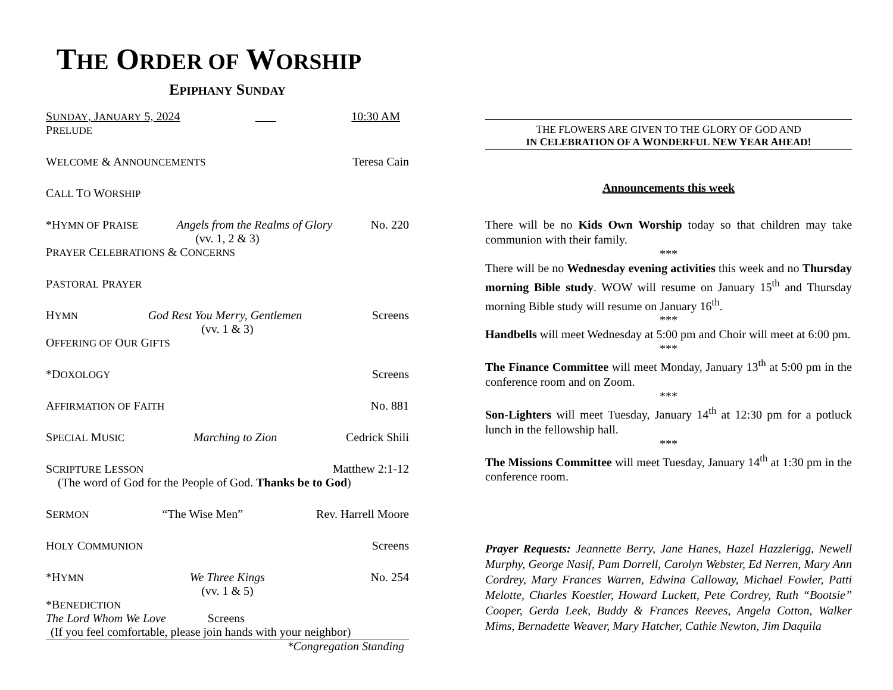THE ORDER OF WORSHIP
EPIPHANY SUNDAY
SUNDAY, JANUARY 5, 2024 _ _ 10:30 AM
PRELUDE
WELCOME & ANNOUNCEMENTS Teresa Cain
CALL TO WORSHIP
*HYMN OF PRAISE Angels from the Realms of Glory No. 220
(vv. 1, 2 & 3)
PRAYER CELEBRATIONS & CONCERNS
PASTORAL PRAYER
HYMN God Rest You Merry, Gentlemen Screens
(vv. 1 & 3)
OFFERING OF OUR GIFTS
*DOXOLOGY Screens
AFFIRMATION OF FAITH No. 881
SPECIAL MUSIC Marching to Zion Cedrick Shili
SCRIPTURE LESSON Matthew 2:1-12
(The word of God for the People of God. Thanks be to God)
SERMON “The Wise Men” Rev. Harrell Moore
HOLY COMMUNION Screens
*HYMN We Three Kings No. 254
(vv. 1 & 5)
*BENEDICTION
The Lord Whom We Love Screens
(If you feel comfortable, please join hands with your neighbor)
*Congregation Standing
THE FLOWERS ARE GIVEN TO THE GLORY OF GOD AND
IN CELEBRATION OF A WONDERFUL NEW YEAR AHEAD!
Announcements this week
There will be no Kids Own Worship today so that children may take communion with their family.
***
There will be no Wednesday evening activities this week and no Thursday morning Bible study. WOW will resume on January 15<sup>th</sup> and Thursday morning Bible study will resume on January 16<sup>th</sup>.
***
Handbells will meet Wednesday at 5:00 pm and Choir will meet at 6:00 pm.
***
The Finance Committee will meet Monday, January 13<sup>th</sup> at 5:00 pm in the conference room and on Zoom.
***
Son-Lighters will meet Tuesday, January 14<sup>th</sup> at 12:30 pm for a potluck lunch in the fellowship hall.
***
The Missions Committee will meet Tuesday, January 14<sup>th</sup> at 1:30 pm in the conference room.
Prayer Requests: Jeannette Berry, Jane Hanes, Hazel Hazzlerigg, Newell Murphy, George Nasif, Pam Dorrell, Carolyn Webster, Ed Nerren, Mary Ann Cordrey, Mary Frances Warren, Edwina Calloway, Michael Fowler, Patti Melotte, Charles Koestler, Howard Luckett, Pete Cordrey, Ruth “Bootsie” Cooper, Gerda Leek, Buddy & Frances Reeves, Angela Cotton, Walker Mims, Bernadette Weaver, Mary Hatcher, Cathie Newton, Jim Daquila